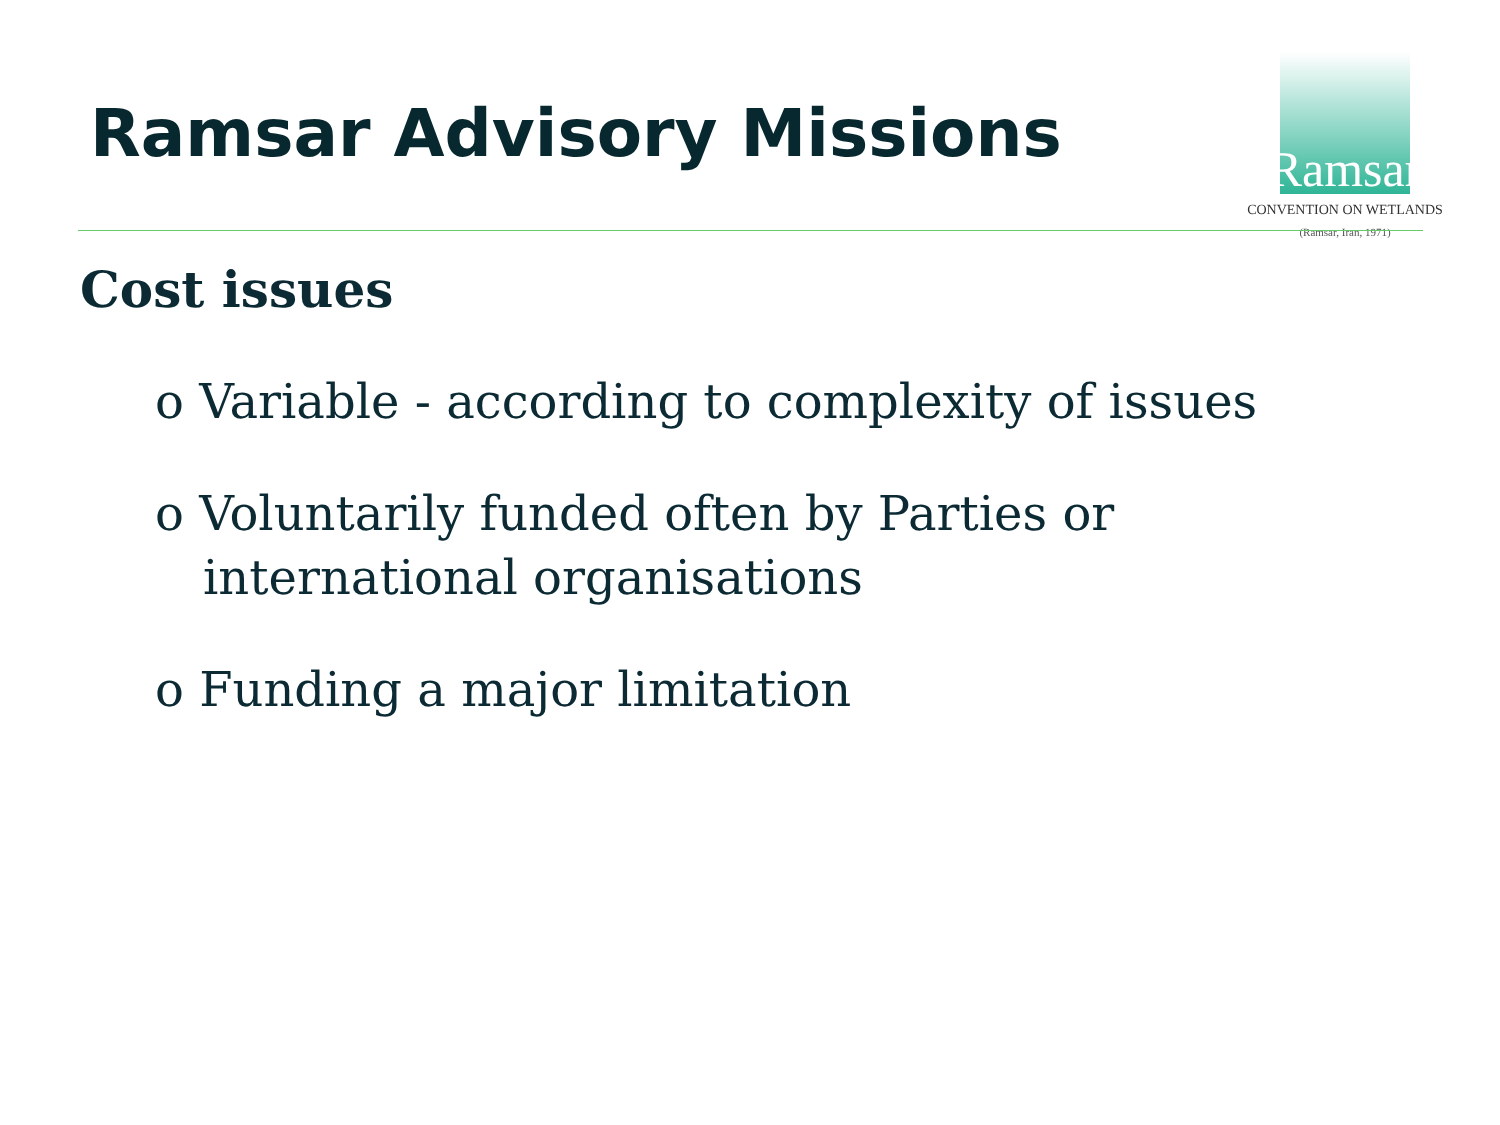Ramsar Advisory Missions
Ramsar
CONVENTION ON WETLANDS
(Ramsar, Iran, 1971)
Cost issues
o Variable - according to complexity of issues
o Voluntarily funded often by Parties or international organisations
o Funding a major limitation